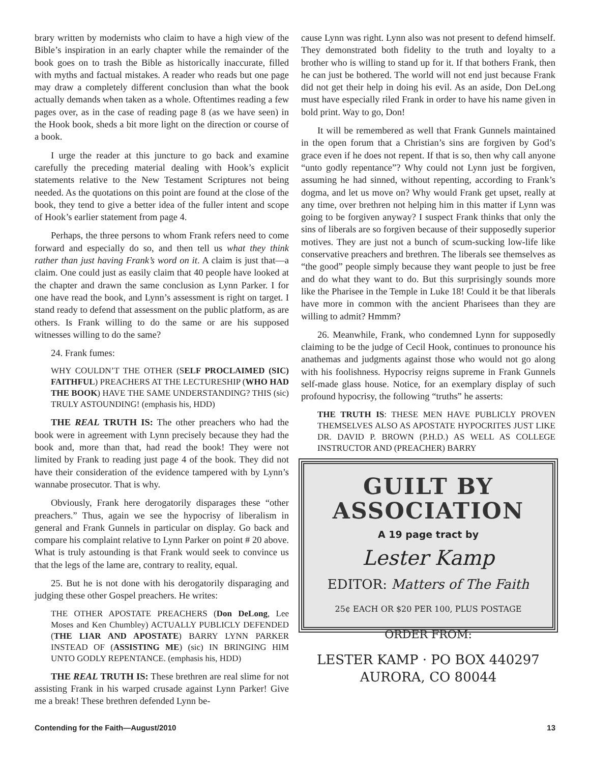brary written by modernists who claim to have a high view of the Bible’s inspiration in an early chapter while the remainder of the book goes on to trash the Bible as historically inaccurate, filled with myths and factual mistakes. A reader who reads but one page may draw a completely different conclusion than what the book actually demands when taken as a whole. Oftentimes reading a few pages over, as in the case of reading page 8 (as we have seen) in the Hook book, sheds a bit more light on the direction or course of a book.
I urge the reader at this juncture to go back and examine carefully the preceding material dealing with Hook’s explicit statements relative to the New Testament Scriptures not being needed. As the quotations on this point are found at the close of the book, they tend to give a better idea of the fuller intent and scope of Hook’s earlier statement from page 4.
Perhaps, the three persons to whom Frank refers need to come forward and especially do so, and then tell us what they think rather than just having Frank’s word on it. A claim is just that—a claim. One could just as easily claim that 40 people have looked at the chapter and drawn the same conclusion as Lynn Parker. I for one have read the book, and Lynn’s assessment is right on target. I stand ready to defend that assessment on the public platform, as are others. Is Frank willing to do the same or are his supposed witnesses willing to do the same?
24. Frank fumes:
WHY COULDN’T THE OTHER (SELF PROCLAIMED (SIC) FAITHFUL) PREACHERS AT THE LECTURESHIP (WHO HAD THE BOOK) HAVE THE SAME UNDERSTANDING? THIS (sic) TRULY ASTOUNDING! (emphasis his, HDD)
THE REAL TRUTH IS: The other preachers who had the book were in agreement with Lynn precisely because they had the book and, more than that, had read the book! They were not limited by Frank to reading just page 4 of the book. They did not have their consideration of the evidence tampered with by Lynn’s wannabe prosecutor. That is why.
Obviously, Frank here derogatorily disparages these “other preachers.” Thus, again we see the hypocrisy of liberalism in general and Frank Gunnels in particular on display. Go back and compare his complaint relative to Lynn Parker on point # 20 above. What is truly astounding is that Frank would seek to convince us that the legs of the lame are, contrary to reality, equal.
25. But he is not done with his derogatorily disparaging and judging these other Gospel preachers. He writes:
THE OTHER APOSTATE PREACHERS (Don DeLong, Lee Moses and Ken Chumbley) ACTUALLY PUBLICLY DEFENDED (THE LIAR AND APOSTATE) BARRY LYNN PARKER INSTEAD OF (ASSISTING ME) (sic) IN BRINGING HIM UNTO GODLY REPENTANCE. (emphasis his, HDD)
THE REAL TRUTH IS: These brethren are real slime for not assisting Frank in his warped crusade against Lynn Parker! Give me a break! These brethren defended Lynn be-
cause Lynn was right. Lynn also was not present to defend himself. They demonstrated both fidelity to the truth and loyalty to a brother who is willing to stand up for it. If that bothers Frank, then he can just be bothered. The world will not end just because Frank did not get their help in doing his evil. As an aside, Don DeLong must have especially riled Frank in order to have his name given in bold print. Way to go, Don!
It will be remembered as well that Frank Gunnels maintained in the open forum that a Christian’s sins are forgiven by God’s grace even if he does not repent. If that is so, then why call anyone “unto godly repentance”? Why could not Lynn just be forgiven, assuming he had sinned, without repenting, according to Frank’s dogma, and let us move on? Why would Frank get upset, really at any time, over brethren not helping him in this matter if Lynn was going to be forgiven anyway? I suspect Frank thinks that only the sins of liberals are so forgiven because of their supposedly superior motives. They are just not a bunch of scum-sucking low-life like conservative preachers and brethren. The liberals see themselves as “the good” people simply because they want people to just be free and do what they want to do. But this surprisingly sounds more like the Pharisee in the Temple in Luke 18! Could it be that liberals have more in common with the ancient Pharisees than they are willing to admit? Hmmm?
26. Meanwhile, Frank, who condemned Lynn for supposedly claiming to be the judge of Cecil Hook, continues to pronounce his anathemas and judgments against those who would not go along with his foolishness. Hypocrisy reigns supreme in Frank Gunnels self-made glass house. Notice, for an exemplary display of such profound hypocrisy, the following “truths” he asserts:
THE TRUTH IS: THESE MEN HAVE PUBLICLY PROVEN THEMSELVES ALSO AS APOSTATE HYPOCRITES JUST LIKE DR. DAVID P. BROWN (P.H.D.) AS WELL AS COLLEGE INSTRUCTOR AND (PREACHER) BARRY
GUILT BY
ASSOCIATION
A 19 page tract by
Lester Kamp
EDITOR: Matters of The Faith
25¢ EACH OR $20 PER 100, PLUS POSTAGE
ORDER FROM:
LESTER KAMP · PO BOX 440297
AURORA, CO 80044
Contending for the Faith—August/2010 13